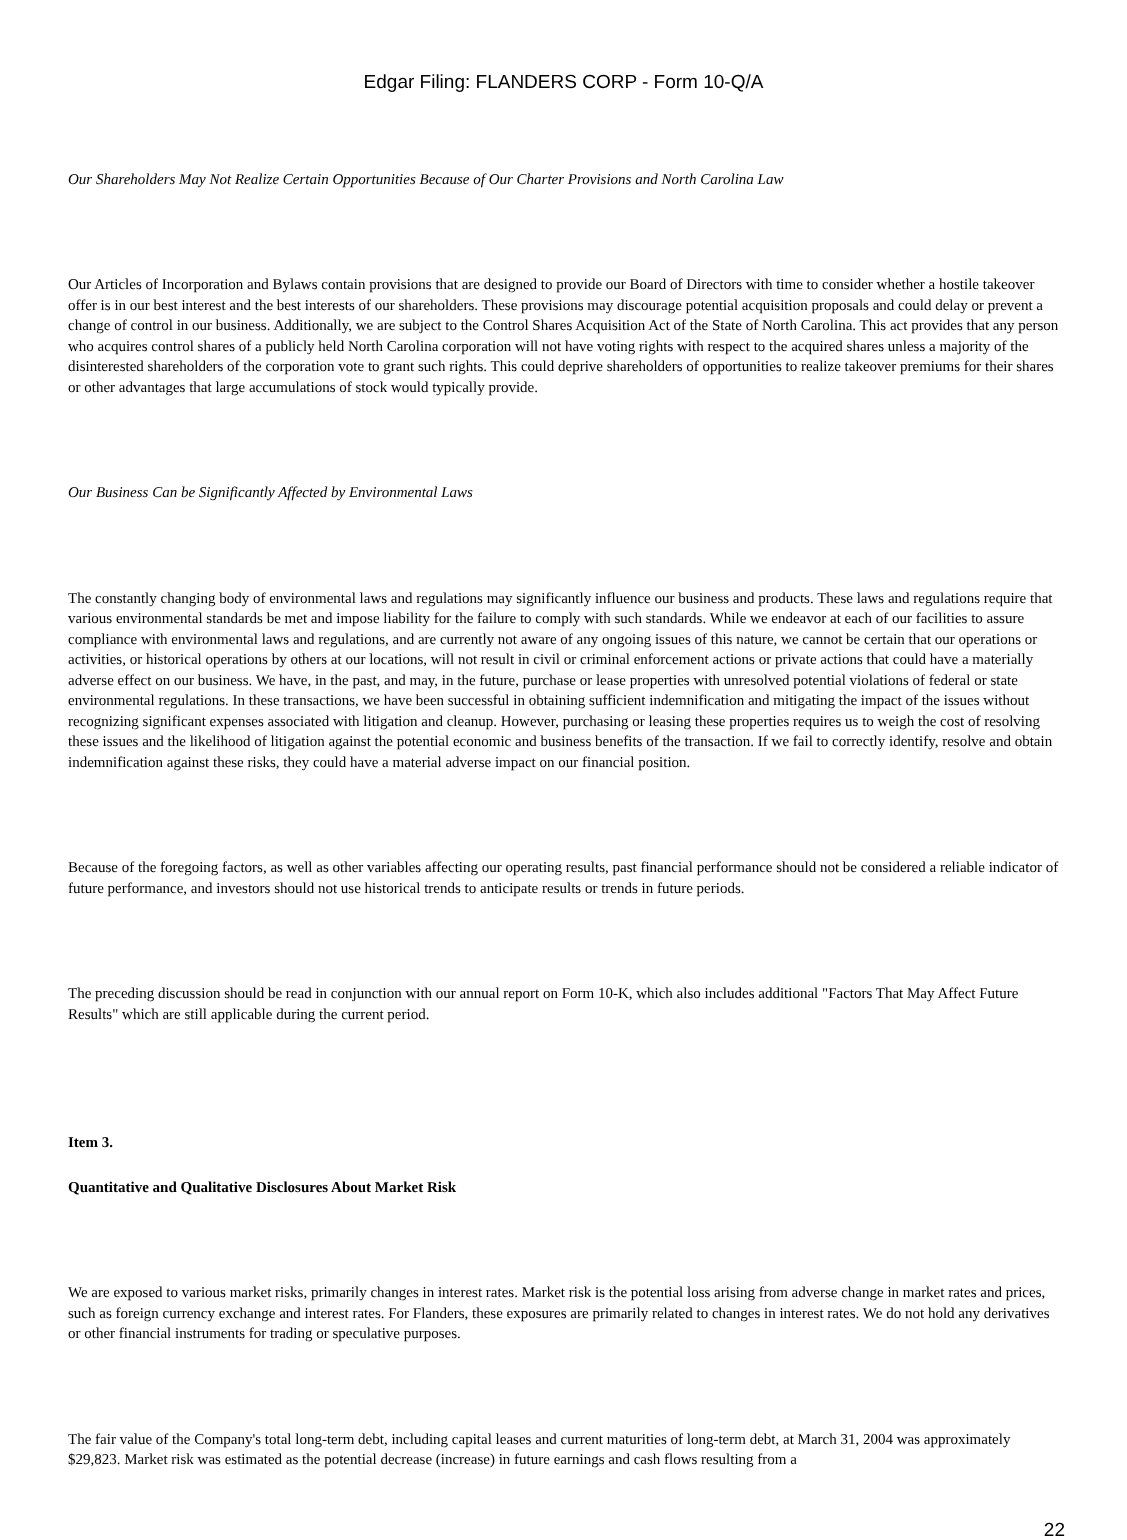Edgar Filing: FLANDERS CORP - Form 10-Q/A
Our Shareholders May Not Realize Certain Opportunities Because of Our Charter Provisions and North Carolina Law
Our Articles of Incorporation and Bylaws contain provisions that are designed to provide our Board of Directors with time to consider whether a hostile takeover offer is in our best interest and the best interests of our shareholders. These provisions may discourage potential acquisition proposals and could delay or prevent a change of control in our business. Additionally, we are subject to the Control Shares Acquisition Act of the State of North Carolina. This act provides that any person who acquires control shares of a publicly held North Carolina corporation will not have voting rights with respect to the acquired shares unless a majority of the disinterested shareholders of the corporation vote to grant such rights. This could deprive shareholders of opportunities to realize takeover premiums for their shares or other advantages that large accumulations of stock would typically provide.
Our Business Can be Significantly Affected by Environmental Laws
The constantly changing body of environmental laws and regulations may significantly influence our business and products. These laws and regulations require that various environmental standards be met and impose liability for the failure to comply with such standards. While we endeavor at each of our facilities to assure compliance with environmental laws and regulations, and are currently not aware of any ongoing issues of this nature, we cannot be certain that our operations or activities, or historical operations by others at our locations, will not result in civil or criminal enforcement actions or private actions that could have a materially adverse effect on our business. We have, in the past, and may, in the future, purchase or lease properties with unresolved potential violations of federal or state environmental regulations. In these transactions, we have been successful in obtaining sufficient indemnification and mitigating the impact of the issues without recognizing significant expenses associated with litigation and cleanup. However, purchasing or leasing these properties requires us to weigh the cost of resolving these issues and the likelihood of litigation against the potential economic and business benefits of the transaction. If we fail to correctly identify, resolve and obtain indemnification against these risks, they could have a material adverse impact on our financial position.
Because of the foregoing factors, as well as other variables affecting our operating results, past financial performance should not be considered a reliable indicator of future performance, and investors should not use historical trends to anticipate results or trends in future periods.
The preceding discussion should be read in conjunction with our annual report on Form 10-K, which also includes additional "Factors That May Affect Future Results" which are still applicable during the current period.
Item 3.
Quantitative and Qualitative Disclosures About Market Risk
We are exposed to various market risks, primarily changes in interest rates. Market risk is the potential loss arising from adverse change in market rates and prices, such as foreign currency exchange and interest rates. For Flanders, these exposures are primarily related to changes in interest rates. We do not hold any derivatives or other financial instruments for trading or speculative purposes.
The fair value of the Company's total long-term debt, including capital leases and current maturities of long-term debt, at March 31, 2004 was approximately $29,823. Market risk was estimated as the potential decrease (increase) in future earnings and cash flows resulting from a
22